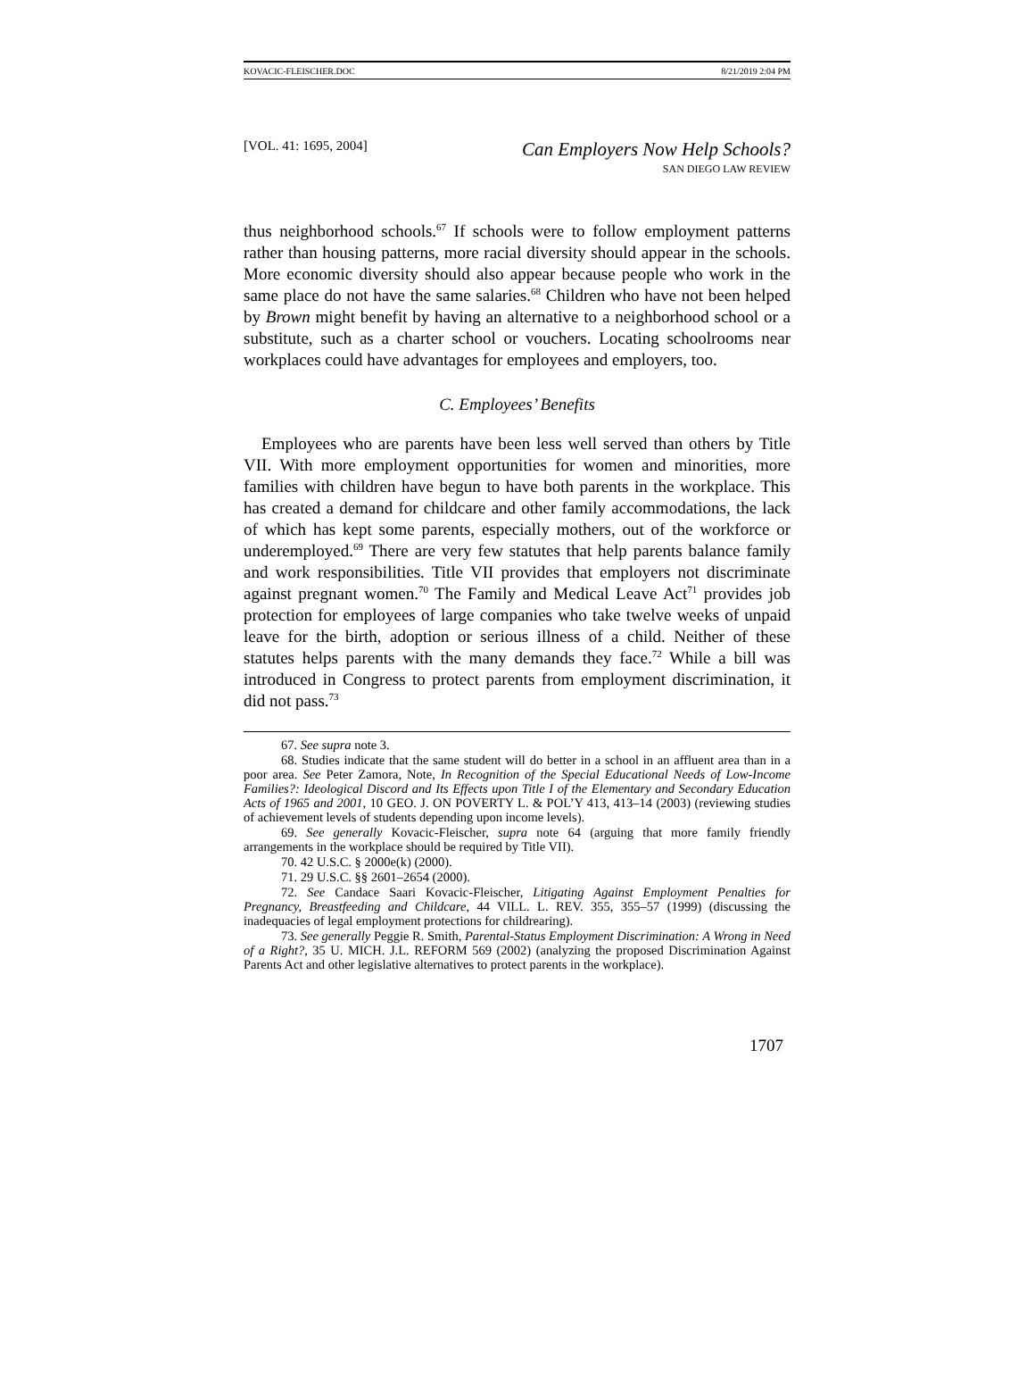KOVACIC-FLEISCHER.DOC 8/21/2019 2:04 PM
[VOL. 41: 1695, 2004] Can Employers Now Help Schools?
SAN DIEGO LAW REVIEW
thus neighborhood schools.<sup>67</sup> If schools were to follow employment patterns rather than housing patterns, more racial diversity should appear in the schools. More economic diversity should also appear because people who work in the same place do not have the same salaries.<sup>68</sup> Children who have not been helped by Brown might benefit by having an alternative to a neighborhood school or a substitute, such as a charter school or vouchers. Locating schoolrooms near workplaces could have advantages for employees and employers, too.
C. Employees’ Benefits
Employees who are parents have been less well served than others by Title VII. With more employment opportunities for women and minorities, more families with children have begun to have both parents in the workplace. This has created a demand for childcare and other family accommodations, the lack of which has kept some parents, especially mothers, out of the workforce or underemployed.<sup>69</sup> There are very few statutes that help parents balance family and work responsibilities. Title VII provides that employers not discriminate against pregnant women.<sup>70</sup> The Family and Medical Leave Act<sup>71</sup> provides job protection for employees of large companies who take twelve weeks of unpaid leave for the birth, adoption or serious illness of a child. Neither of these statutes helps parents with the many demands they face.<sup>72</sup> While a bill was introduced in Congress to protect parents from employment discrimination, it did not pass.<sup>73</sup>
67. See supra note 3.
68. Studies indicate that the same student will do better in a school in an affluent area than in a poor area. See Peter Zamora, Note, In Recognition of the Special Educational Needs of Low-Income Families?: Ideological Discord and Its Effects upon Title I of the Elementary and Secondary Education Acts of 1965 and 2001, 10 GEO. J. ON POVERTY L. & POL’Y 413, 413–14 (2003) (reviewing studies of achievement levels of students depending upon income levels).
69. See generally Kovacic-Fleischer, supra note 64 (arguing that more family friendly arrangements in the workplace should be required by Title VII).
70. 42 U.S.C. § 2000e(k) (2000).
71. 29 U.S.C. §§ 2601–2654 (2000).
72. See Candace Saari Kovacic-Fleischer, Litigating Against Employment Penalties for Pregnancy, Breastfeeding and Childcare, 44 VILL. L. REV. 355, 355–57 (1999) (discussing the inadequacies of legal employment protections for childrearing).
73. See generally Peggie R. Smith, Parental-Status Employment Discrimination: A Wrong in Need of a Right?, 35 U. MICH. J.L. REFORM 569 (2002) (analyzing the proposed Discrimination Against Parents Act and other legislative alternatives to protect parents in the workplace).
1707